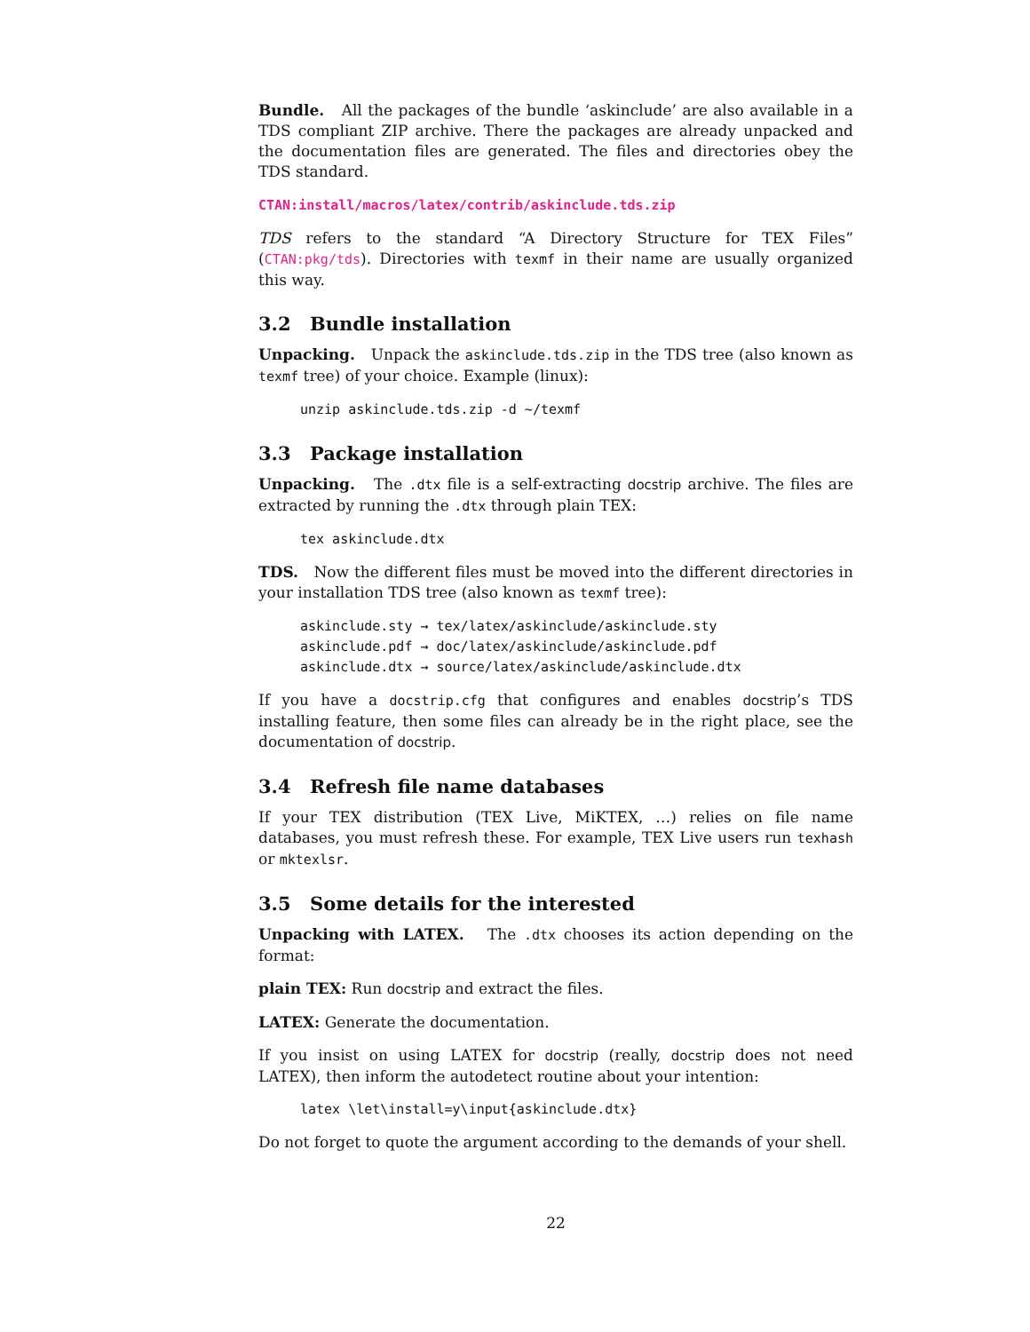Bundle. All the packages of the bundle ‘askinclude’ are also available in a TDS compliant ZIP archive. There the packages are already unpacked and the documentation files are generated. The files and directories obey the TDS standard.
CTAN:install/macros/latex/contrib/askinclude.tds.zip
TDS refers to the standard “A Directory Structure for TEX Files” (CTAN:pkg/tds). Directories with texmf in their name are usually organized this way.
3.2 Bundle installation
Unpacking. Unpack the askinclude.tds.zip in the TDS tree (also known as texmf tree) of your choice. Example (linux):
unzip askinclude.tds.zip -d ~/texmf
3.3 Package installation
Unpacking. The .dtx file is a self-extracting docstrip archive. The files are extracted by running the .dtx through plain TEX:
tex askinclude.dtx
TDS. Now the different files must be moved into the different directories in your installation TDS tree (also known as texmf tree):
askinclude.sty → tex/latex/askinclude/askinclude.sty
askinclude.pdf → doc/latex/askinclude/askinclude.pdf
askinclude.dtx → source/latex/askinclude/askinclude.dtx
If you have a docstrip.cfg that configures and enables docstrip’s TDS installing feature, then some files can already be in the right place, see the documentation of docstrip.
3.4 Refresh file name databases
If your TEX distribution (TEX Live, MiKTEX, …) relies on file name databases, you must refresh these. For example, TEX Live users run texhash or mktexlsr.
3.5 Some details for the interested
Unpacking with LATEX. The .dtx chooses its action depending on the format:
plain TEX: Run docstrip and extract the files.
LATEX: Generate the documentation.
If you insist on using LATEX for docstrip (really, docstrip does not need LATEX), then inform the autodetect routine about your intention:
latex \let\install=y\input{askinclude.dtx}
Do not forget to quote the argument according to the demands of your shell.
22